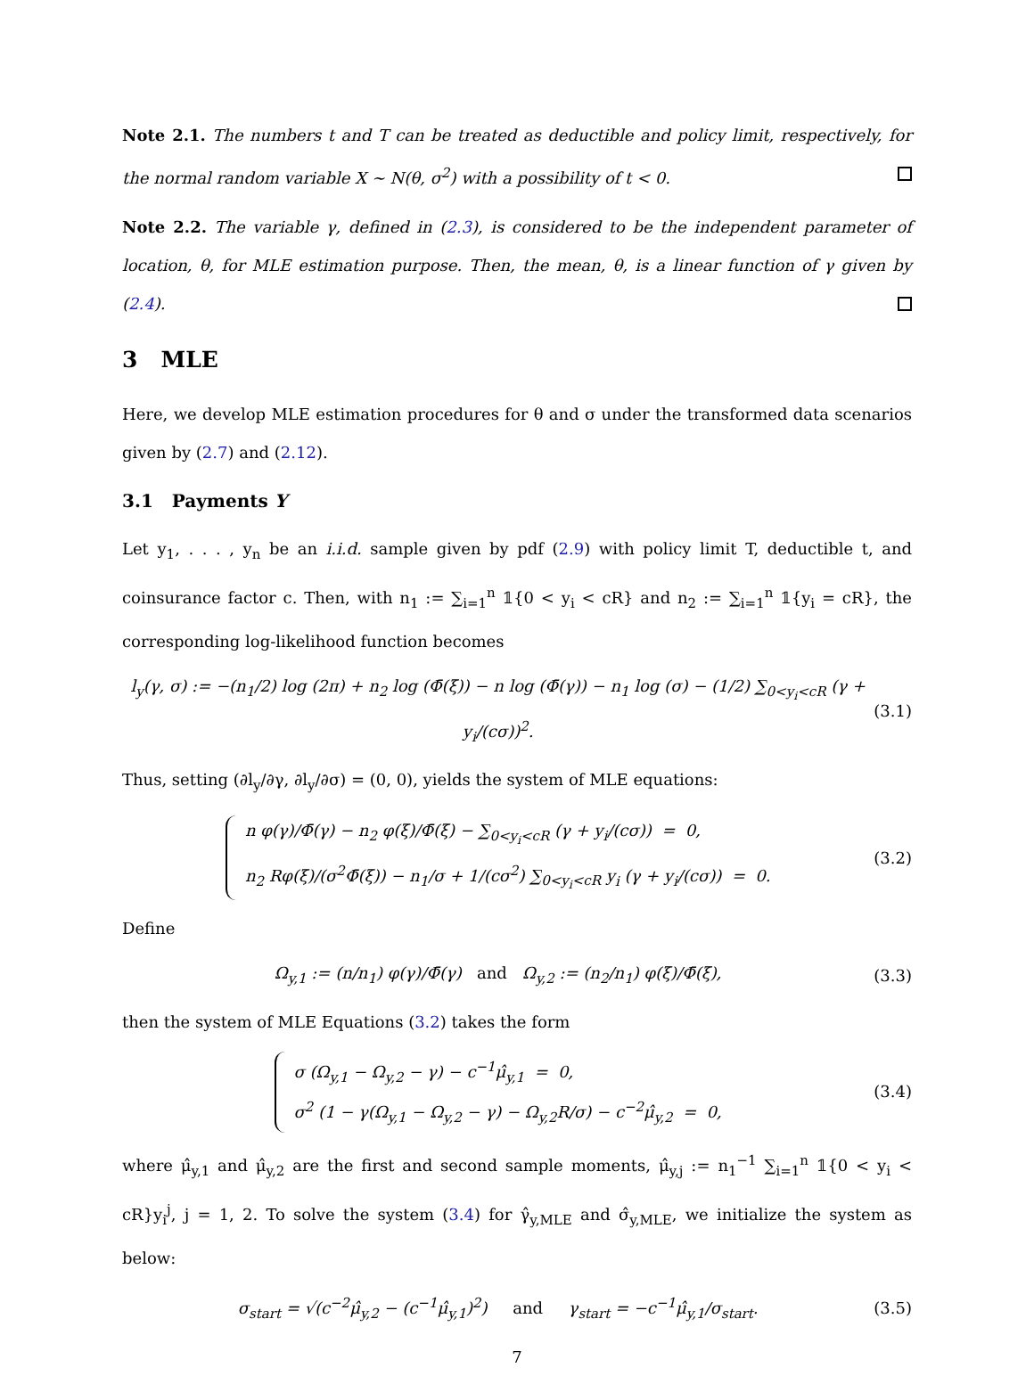Note 2.1. The numbers t and T can be treated as deductible and policy limit, respectively, for the normal random variable X ∼ N(θ, σ<sup>2</sup>) with a possibility of t < 0.
Note 2.2. The variable γ, defined in (2.3), is considered to be the independent parameter of location, θ, for MLE estimation purpose. Then, the mean, θ, is a linear function of γ given by (2.4).
3 MLE
Here, we develop MLE estimation procedures for θ and σ under the transformed data scenarios given by (2.7) and (2.12).
3.1 Payments Y
Let y<sub>1</sub>, . . . , y<sub>n</sub> be an i.i.d. sample given by pdf (2.9) with policy limit T, deductible t, and coinsurance factor c. Then, with n<sub>1</sub> := ∑<sub>i=1</sub><sup>n</sup> 𝟙{0 < y<sub>i</sub> < cR} and n<sub>2</sub> := ∑<sub>i=1</sub><sup>n</sup> 𝟙{y<sub>i</sub> = cR}, the corresponding log-likelihood function becomes
l<sub>y</sub>(γ, σ) := −(n<sub>1</sub>/2) log (2π) + n<sub>2</sub> log (Φ̄(ξ)) − n log (Φ̄(γ)) − n<sub>1</sub> log (σ) − (1/2) ∑<sub>0<y<sub>i</sub><cR</sub> (γ + y<sub>i</sub>/(cσ))<sup>2</sup>. (3.1)
Thus, setting (∂l<sub>y</sub>/∂γ, ∂l<sub>y</sub>/∂σ) = (0, 0), yields the system of MLE equations:
n φ(γ)/Φ̄(γ) − n<sub>2</sub> φ(ξ)/Φ̄(ξ) − ∑<sub>0<y<sub>i</sub><cR</sub> (γ + y<sub>i</sub>/(cσ)) = 0,
n<sub>2</sub> Rφ(ξ)/(σ<sup>2</sup>Φ̄(ξ)) − n<sub>1</sub>/σ + 1/(cσ<sup>2</sup>) ∑<sub>0<y<sub>i</sub><cR</sub> y<sub>i</sub> (γ + y<sub>i</sub>/(cσ)) = 0. (3.2)
Define
Ω<sub>y,1</sub> := (n/n<sub>1</sub>) φ(γ)/Φ̄(γ) and Ω<sub>y,2</sub> := (n<sub>2</sub>/n<sub>1</sub>) φ(ξ)/Φ̄(ξ), (3.3)
then the system of MLE Equations (3.2) takes the form
σ (Ω<sub>y,1</sub> − Ω<sub>y,2</sub> − γ) − c<sup>−1</sup>μ̂<sub>y,1</sub> = 0,
σ<sup>2</sup> (1 − γ(Ω<sub>y,1</sub> − Ω<sub>y,2</sub> − γ) − Ω<sub>y,2</sub>R/σ) − c<sup>−2</sup>μ̂<sub>y,2</sub> = 0, (3.4)
where μ̂<sub>y,1</sub> and μ̂<sub>y,2</sub> are the first and second sample moments, μ̂<sub>y,j</sub> := n<sub>1</sub><sup>−1</sup> ∑<sub>i=1</sub><sup>n</sup> 𝟙{0 < y<sub>i</sub> < cR}y<sub>i</sub><sup>j</sup>, j = 1, 2. To solve the system (3.4) for γ̂<sub>y,MLE</sub> and σ̂<sub>y,MLE</sub>, we initialize the system as below:
σ<sub>start</sub> = √(c<sup>−2</sup>μ̂<sub>y,2</sub> − (c<sup>−1</sup>μ̂<sub>y,1</sub>)<sup>2</sup>) and γ<sub>start</sub> = −c<sup>−1</sup>μ̂<sub>y,1</sub>/σ<sub>start</sub>. (3.5)
7